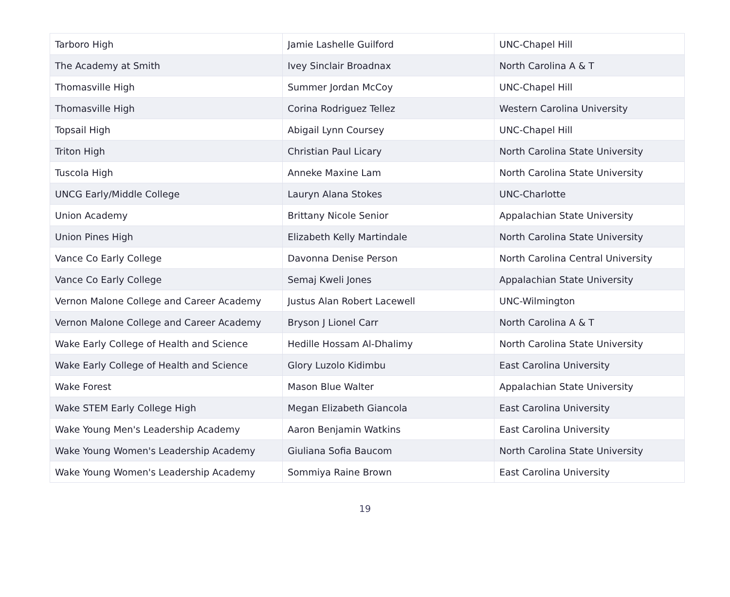| Tarboro High | Jamie Lashelle Guilford | UNC-Chapel Hill |
| The Academy at Smith | Ivey Sinclair Broadnax | North Carolina A & T |
| Thomasville High | Summer Jordan McCoy | UNC-Chapel Hill |
| Thomasville High | Corina Rodriguez Tellez | Western Carolina University |
| Topsail High | Abigail Lynn Coursey | UNC-Chapel Hill |
| Triton High | Christian Paul Licary | North Carolina State University |
| Tuscola High | Anneke Maxine Lam | North Carolina State University |
| UNCG Early/Middle College | Lauryn Alana Stokes | UNC-Charlotte |
| Union Academy | Brittany Nicole Senior | Appalachian State University |
| Union Pines High | Elizabeth Kelly Martindale | North Carolina State University |
| Vance Co Early College | Davonna Denise Person | North Carolina Central University |
| Vance Co Early College | Semaj Kweli Jones | Appalachian State University |
| Vernon Malone College and Career Academy | Justus Alan Robert Lacewell | UNC-Wilmington |
| Vernon Malone College and Career Academy | Bryson J Lionel Carr | North Carolina A & T |
| Wake Early College of Health and Science | Hedille Hossam Al-Dhalimy | North Carolina State University |
| Wake Early College of Health and Science | Glory Luzolo Kidimbu | East Carolina University |
| Wake Forest | Mason Blue Walter | Appalachian State University |
| Wake STEM Early College High | Megan Elizabeth Giancola | East Carolina University |
| Wake Young Men's Leadership Academy | Aaron Benjamin Watkins | East Carolina University |
| Wake Young Women's Leadership Academy | Giuliana Sofia Baucom | North Carolina State University |
| Wake Young Women's Leadership Academy | Sommiya Raine Brown | East Carolina University |
19